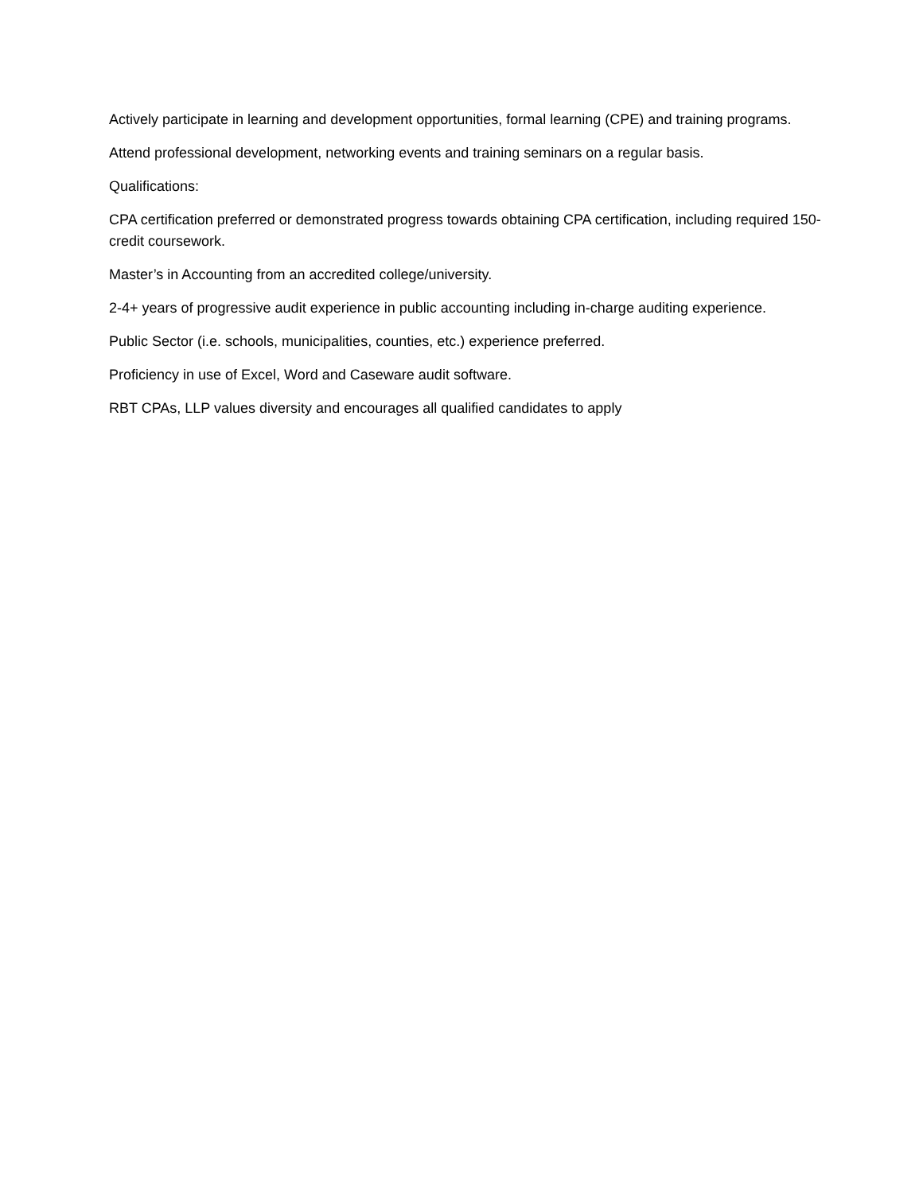Actively participate in learning and development opportunities, formal learning (CPE) and training programs.
Attend professional development, networking events and training seminars on a regular basis.
Qualifications:
CPA certification preferred or demonstrated progress towards obtaining CPA certification, including required 150-credit coursework.
Master’s in Accounting from an accredited college/university.
2-4+ years of progressive audit experience in public accounting including in-charge auditing experience.
Public Sector (i.e. schools, municipalities, counties, etc.) experience preferred.
Proficiency in use of Excel, Word and Caseware audit software.
RBT CPAs, LLP values diversity and encourages all qualified candidates to apply